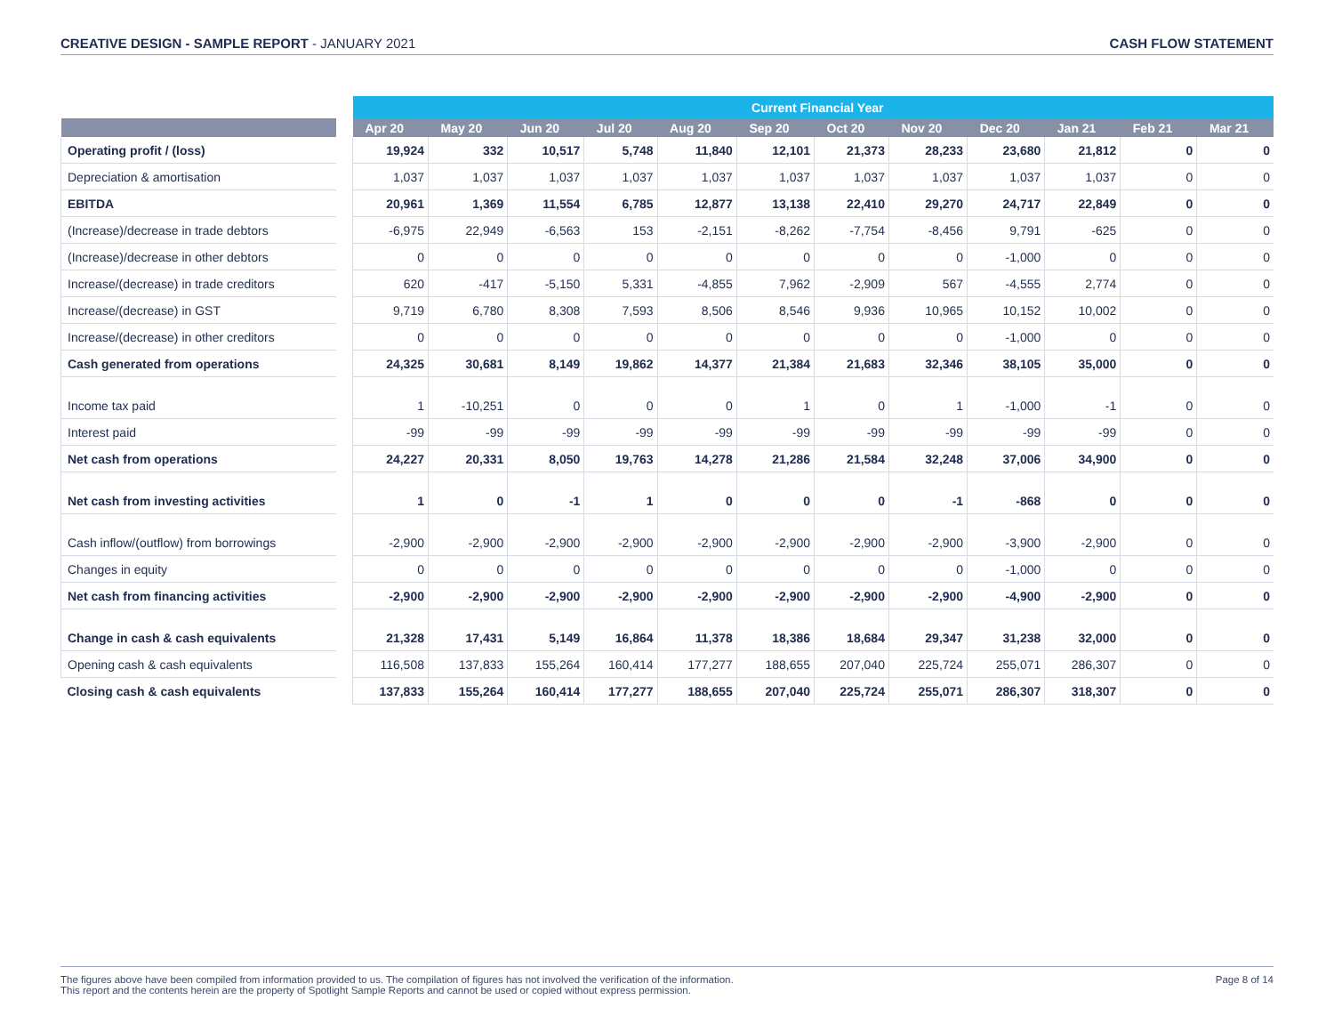CREATIVE DESIGN - SAMPLE REPORT - JANUARY 2021
CASH FLOW STATEMENT
| | | Current Financial Year | | | | | | | | | | | |
| --- | --- | --- | --- | --- | --- | --- | --- | --- | --- | --- | --- | --- | --- |
| | | Apr 20 | May 20 | Jun 20 | Jul 20 | Aug 20 | Sep 20 | Oct 20 | Nov 20 | Dec 20 | Jan 21 | Feb 21 | Mar 21 |
| Operating profit / (loss) | | 19,924 | 332 | 10,517 | 5,748 | 11,840 | 12,101 | 21,373 | 28,233 | 23,680 | 21,812 | 0 | 0 |
| Depreciation & amortisation | | 1,037 | 1,037 | 1,037 | 1,037 | 1,037 | 1,037 | 1,037 | 1,037 | 1,037 | 1,037 | 0 | 0 |
| EBITDA | | 20,961 | 1,369 | 11,554 | 6,785 | 12,877 | 13,138 | 22,410 | 29,270 | 24,717 | 22,849 | 0 | 0 |
| (Increase)/decrease in trade debtors | | -6,975 | 22,949 | -6,563 | 153 | -2,151 | -8,262 | -7,754 | -8,456 | 9,791 | -625 | 0 | 0 |
| (Increase)/decrease in other debtors | | 0 | 0 | 0 | 0 | 0 | 0 | 0 | 0 | -1,000 | 0 | 0 | 0 |
| Increase/(decrease) in trade creditors | | 620 | -417 | -5,150 | 5,331 | -4,855 | 7,962 | -2,909 | 567 | -4,555 | 2,774 | 0 | 0 |
| Increase/(decrease) in GST | | 9,719 | 6,780 | 8,308 | 7,593 | 8,506 | 8,546 | 9,936 | 10,965 | 10,152 | 10,002 | 0 | 0 |
| Increase/(decrease) in other creditors | | 0 | 0 | 0 | 0 | 0 | 0 | 0 | 0 | -1,000 | 0 | 0 | 0 |
| Cash generated from operations | | 24,325 | 30,681 | 8,149 | 19,862 | 14,377 | 21,384 | 21,683 | 32,346 | 38,105 | 35,000 | 0 | 0 |
| Income tax paid | | 1 | -10,251 | 0 | 0 | 0 | 1 | 0 | 1 | -1,000 | -1 | 0 | 0 |
| Interest paid | | -99 | -99 | -99 | -99 | -99 | -99 | -99 | -99 | -99 | -99 | 0 | 0 |
| Net cash from operations | | 24,227 | 20,331 | 8,050 | 19,763 | 14,278 | 21,286 | 21,584 | 32,248 | 37,006 | 34,900 | 0 | 0 |
| Net cash from investing activities | | 1 | 0 | -1 | 1 | 0 | 0 | 0 | -1 | -868 | 0 | 0 | 0 |
| Cash inflow/(outflow) from borrowings | | -2,900 | -2,900 | -2,900 | -2,900 | -2,900 | -2,900 | -2,900 | -2,900 | -3,900 | -2,900 | 0 | 0 |
| Changes in equity | | 0 | 0 | 0 | 0 | 0 | 0 | 0 | 0 | -1,000 | 0 | 0 | 0 |
| Net cash from financing activities | | -2,900 | -2,900 | -2,900 | -2,900 | -2,900 | -2,900 | -2,900 | -2,900 | -4,900 | -2,900 | 0 | 0 |
| Change in cash & cash equivalents | | 21,328 | 17,431 | 5,149 | 16,864 | 11,378 | 18,386 | 18,684 | 29,347 | 31,238 | 32,000 | 0 | 0 |
| Opening cash & cash equivalents | | 116,508 | 137,833 | 155,264 | 160,414 | 177,277 | 188,655 | 207,040 | 225,724 | 255,071 | 286,307 | 0 | 0 |
| Closing cash & cash equivalents | | 137,833 | 155,264 | 160,414 | 177,277 | 188,655 | 207,040 | 225,724 | 255,071 | 286,307 | 318,307 | 0 | 0 |
The figures above have been compiled from information provided to us. The compilation of figures has not involved the verification of the information.
This report and the contents herein are the property of Spotlight Sample Reports and cannot be used or copied without express permission.
Page 8 of 14